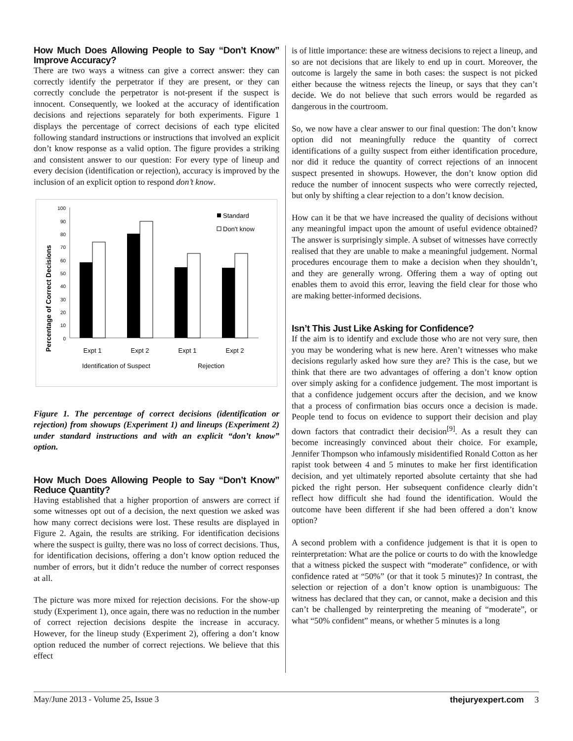How Much Does Allowing People to Say “Don’t Know” Improve Accuracy?
There are two ways a witness can give a correct answer: they can correctly identify the perpetrator if they are present, or they can correctly conclude the perpetrator is not-present if the suspect is innocent. Consequently, we looked at the accuracy of identification decisions and rejections separately for both experiments. Figure 1 displays the percentage of correct decisions of each type elicited following standard instructions or instructions that involved an explicit don’t know response as a valid option. The figure provides a striking and consistent answer to our question: For every type of lineup and every decision (identification or rejection), accuracy is improved by the inclusion of an explicit option to respond don’t know.
Percentage of Correct Decisions
0
10
20
30
40
50
60
70
80
90
100
Standard
Don't know
Expt 1
Expt 2
Expt 1
Expt 2
Identification of Suspect
Rejection
Figure 1. The percentage of correct decisions (identification or rejection) from showups (Experiment 1) and lineups (Experiment 2) under standard instructions and with an explicit “don’t know” option.
How Much Does Allowing People to Say “Don’t Know” Reduce Quantity?
Having established that a higher proportion of answers are correct if some witnesses opt out of a decision, the next question we asked was how many correct decisions were lost. These results are displayed in Figure 2. Again, the results are striking. For identification decisions where the suspect is guilty, there was no loss of correct decisions. Thus, for identification decisions, offering a don’t know option reduced the number of errors, but it didn’t reduce the number of correct responses at all.
The picture was more mixed for rejection decisions. For the show-up study (Experiment 1), once again, there was no reduction in the number of correct rejection decisions despite the increase in accuracy. However, for the lineup study (Experiment 2), offering a don’t know option reduced the number of correct rejections. We believe that this effect
is of little importance: these are witness decisions to reject a lineup, and so are not decisions that are likely to end up in court. Moreover, the outcome is largely the same in both cases: the suspect is not picked either because the witness rejects the lineup, or says that they can’t decide. We do not believe that such errors would be regarded as dangerous in the courtroom.
So, we now have a clear answer to our final question: The don’t know option did not meaningfully reduce the quantity of correct identifications of a guilty suspect from either identification procedure, nor did it reduce the quantity of correct rejections of an innocent suspect presented in showups. However, the don’t know option did reduce the number of innocent suspects who were correctly rejected, but only by shifting a clear rejection to a don’t know decision.
How can it be that we have increased the quality of decisions without any meaningful impact upon the amount of useful evidence obtained? The answer is surprisingly simple. A subset of witnesses have correctly realised that they are unable to make a meaningful judgement. Normal procedures encourage them to make a decision when they shouldn’t, and they are generally wrong. Offering them a way of opting out enables them to avoid this error, leaving the field clear for those who are making better-informed decisions.
Isn’t This Just Like Asking for Confidence?
If the aim is to identify and exclude those who are not very sure, then you may be wondering what is new here. Aren’t witnesses who make decisions regularly asked how sure they are? This is the case, but we think that there are two advantages of offering a don’t know option over simply asking for a confidence judgement. The most important is that a confidence judgement occurs after the decision, and we know that a process of confirmation bias occurs once a decision is made. People tend to focus on evidence to support their decision and play down factors that contradict their decision<sup>[9]</sup>. As a result they can become increasingly convinced about their choice. For example, Jennifer Thompson who infamously misidentified Ronald Cotton as her rapist took between 4 and 5 minutes to make her first identification decision, and yet ultimately reported absolute certainty that she had picked the right person. Her subsequent confidence clearly didn’t reflect how difficult she had found the identification. Would the outcome have been different if she had been offered a don’t know option?
A second problem with a confidence judgement is that it is open to reinterpretation: What are the police or courts to do with the knowledge that a witness picked the suspect with “moderate” confidence, or with confidence rated at “50%” (or that it took 5 minutes)? In contrast, the selection or rejection of a don’t know option is unambiguous: The witness has declared that they can, or cannot, make a decision and this can’t be challenged by reinterpreting the meaning of “moderate”, or what “50% confident” means, or whether 5 minutes is a long
May/June 2013 - Volume 25, Issue 3 thejuryexpert.com 3